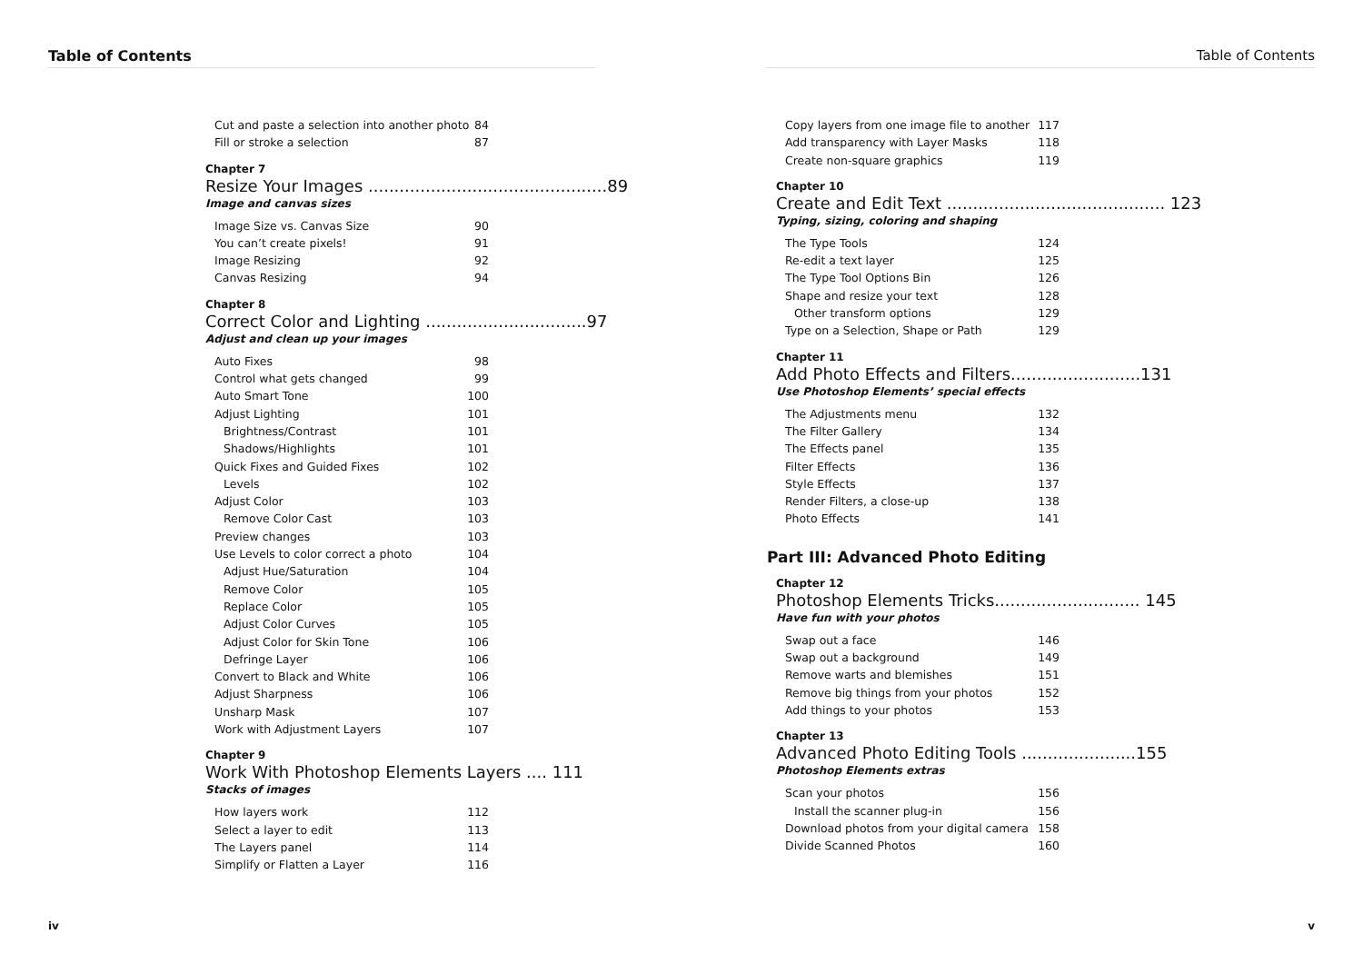Table of Contents
Cut and paste a selection into another photo 84
Fill or stroke a selection 87
Chapter 7
Resize Your Images ..............................................89
Image and canvas sizes
Image Size vs. Canvas Size 90
You can’t create pixels! 91
Image Resizing 92
Canvas Resizing 94
Chapter 8
Correct Color and Lighting ...............................97
Adjust and clean up your images
Auto Fixes 98
Control what gets changed 99
Auto Smart Tone 100
Adjust Lighting 101
Brightness/Contrast 101
Shadows/Highlights 101
Quick Fixes and Guided Fixes 102
Levels 102
Adjust Color 103
Remove Color Cast 103
Preview changes 103
Use Levels to color correct a photo 104
Adjust Hue/Saturation 104
Remove Color 105
Replace Color 105
Adjust Color Curves 105
Adjust Color for Skin Tone 106
Defringe Layer 106
Convert to Black and White 106
Adjust Sharpness 106
Unsharp Mask 107
Work with Adjustment Layers 107
Chapter 9
Work With Photoshop Elements Layers .... 111
Stacks of images
How layers work 112
Select a layer to edit 113
The Layers panel 114
Simplify or Flatten a Layer 116
iv
Table of Contents
Copy layers from one image file to another 117
Add transparency with Layer Masks 118
Create non-square graphics 119
Chapter 10
Create and Edit Text .......................................... 123
Typing, sizing, coloring and shaping
The Type Tools 124
Re-edit a text layer 125
The Type Tool Options Bin 126
Shape and resize your text 128
Other transform options 129
Type on a Selection, Shape or Path 129
Chapter 11
Add Photo Effects and Filters.........................131
Use Photoshop Elements’ special effects
The Adjustments menu 132
The Filter Gallery 134
The Effects panel 135
Filter Effects 136
Style Effects 137
Render Filters, a close-up 138
Photo Effects 141
Part III: Advanced Photo Editing
Chapter 12
Photoshop Elements Tricks............................ 145
Have fun with your photos
Swap out a face 146
Swap out a background 149
Remove warts and blemishes 151
Remove big things from your photos 152
Add things to your photos 153
Chapter 13
Advanced Photo Editing Tools ......................155
Photoshop Elements extras
Scan your photos 156
Install the scanner plug-in 156
Download photos from your digital camera 158
Divide Scanned Photos 160
v